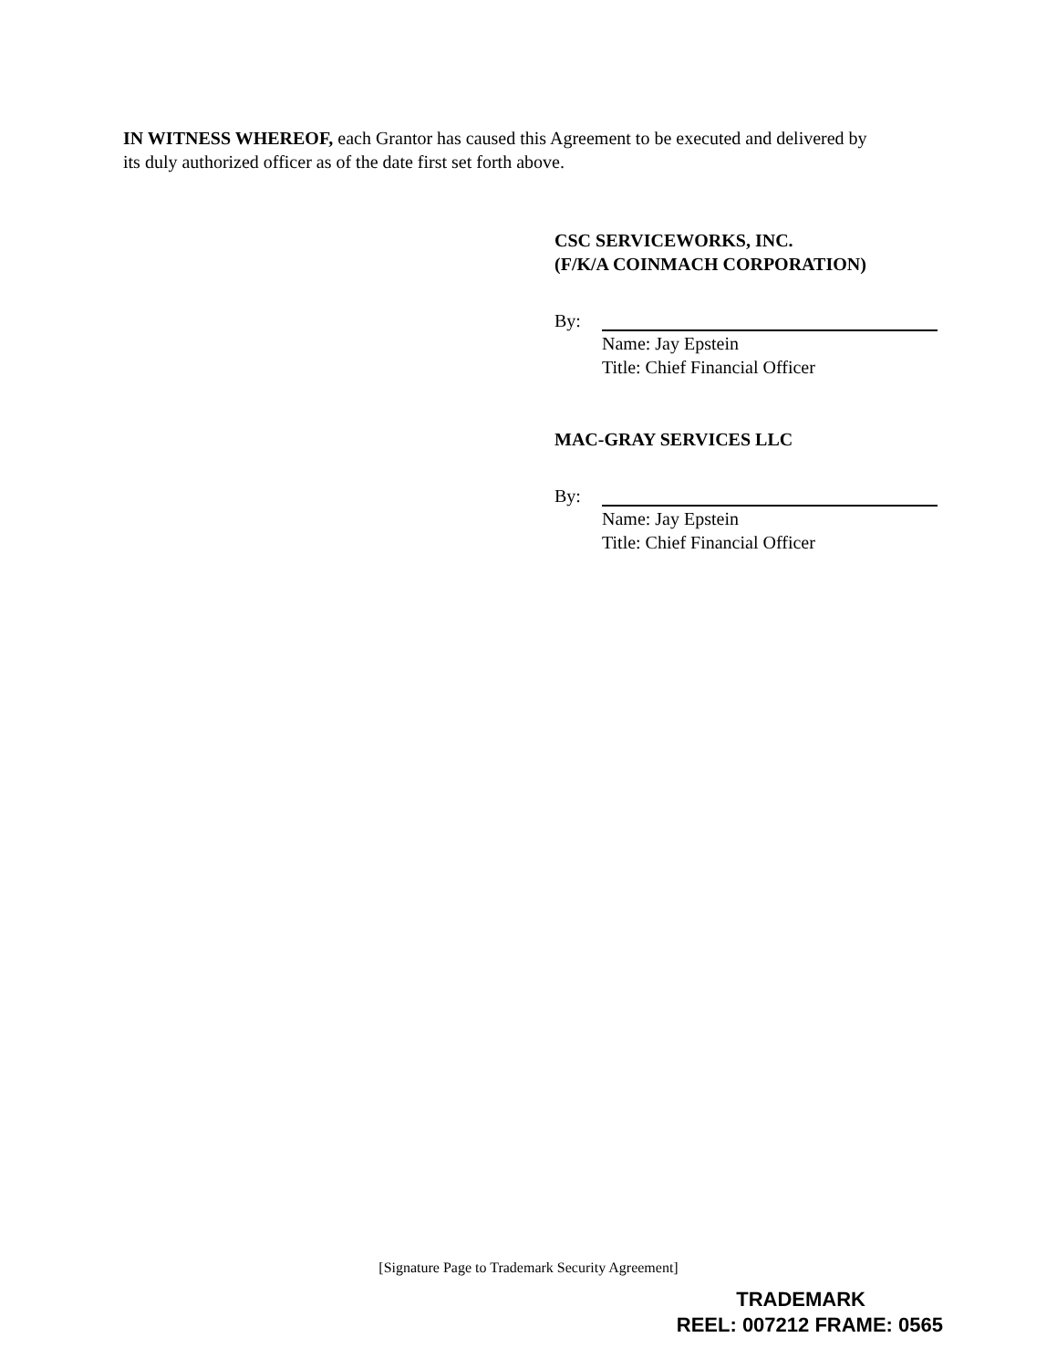IN WITNESS WHEREOF, each Grantor has caused this Agreement to be executed and delivered by its duly authorized officer as of the date first set forth above.
CSC SERVICEWORKS, INC.
(F/K/A COINMACH CORPORATION)
By:
Name: Jay Epstein
Title: Chief Financial Officer
MAC-GRAY SERVICES LLC
By:
Name: Jay Epstein
Title: Chief Financial Officer
[Signature Page to Trademark Security Agreement]
TRADEMARK
REEL: 007212 FRAME: 0565